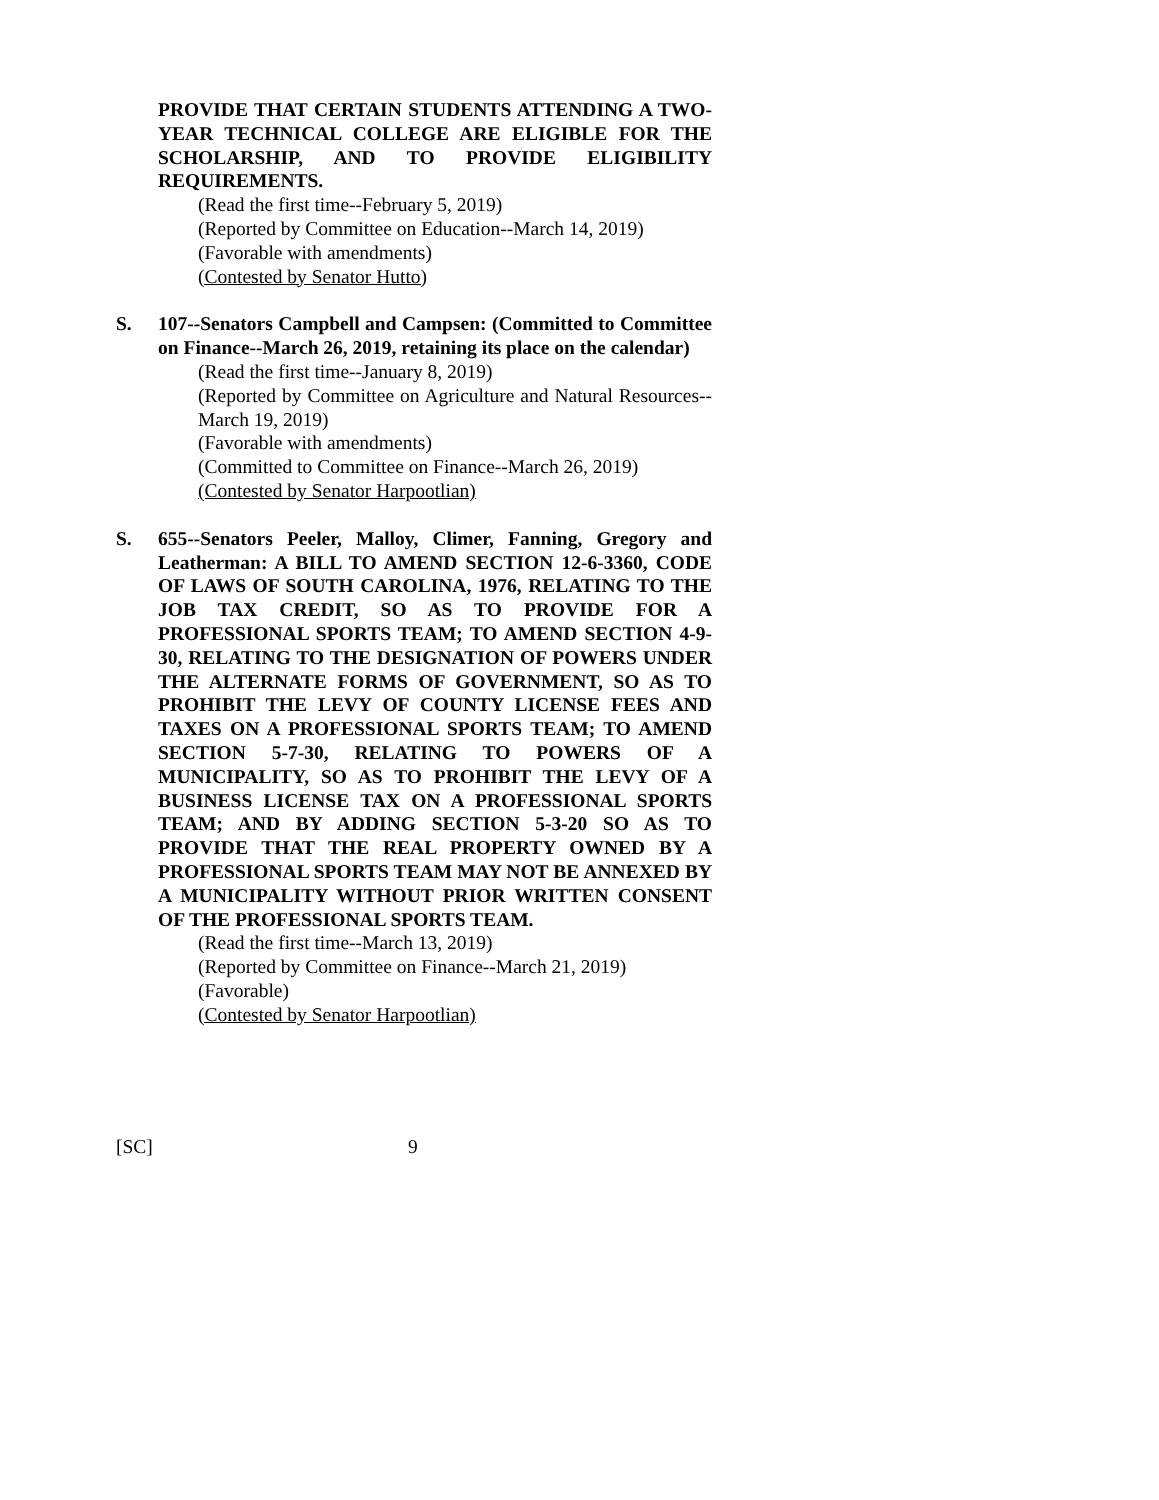PROVIDE THAT CERTAIN STUDENTS ATTENDING A TWO-YEAR TECHNICAL COLLEGE ARE ELIGIBLE FOR THE SCHOLARSHIP, AND TO PROVIDE ELIGIBILITY REQUIREMENTS.
(Read the first time--February 5, 2019)
(Reported by Committee on Education--March 14, 2019)
(Favorable with amendments)
(Contested by Senator Hutto)
S. 107--Senators Campbell and Campsen: (Committed to Committee on Finance--March 26, 2019, retaining its place on the calendar)
(Read the first time--January 8, 2019)
(Reported by Committee on Agriculture and Natural Resources--March 19, 2019)
(Favorable with amendments)
(Committed to Committee on Finance--March 26, 2019)
(Contested by Senator Harpootlian)
S. 655--Senators Peeler, Malloy, Climer, Fanning, Gregory and Leatherman: A BILL TO AMEND SECTION 12-6-3360, CODE OF LAWS OF SOUTH CAROLINA, 1976, RELATING TO THE JOB TAX CREDIT, SO AS TO PROVIDE FOR A PROFESSIONAL SPORTS TEAM; TO AMEND SECTION 4-9-30, RELATING TO THE DESIGNATION OF POWERS UNDER THE ALTERNATE FORMS OF GOVERNMENT, SO AS TO PROHIBIT THE LEVY OF COUNTY LICENSE FEES AND TAXES ON A PROFESSIONAL SPORTS TEAM; TO AMEND SECTION 5-7-30, RELATING TO POWERS OF A MUNICIPALITY, SO AS TO PROHIBIT THE LEVY OF A BUSINESS LICENSE TAX ON A PROFESSIONAL SPORTS TEAM; AND BY ADDING SECTION 5-3-20 SO AS TO PROVIDE THAT THE REAL PROPERTY OWNED BY A PROFESSIONAL SPORTS TEAM MAY NOT BE ANNEXED BY A MUNICIPALITY WITHOUT PRIOR WRITTEN CONSENT OF THE PROFESSIONAL SPORTS TEAM.
(Read the first time--March 13, 2019)
(Reported by Committee on Finance--March 21, 2019)
(Favorable)
(Contested by Senator Harpootlian)
[SC] 9